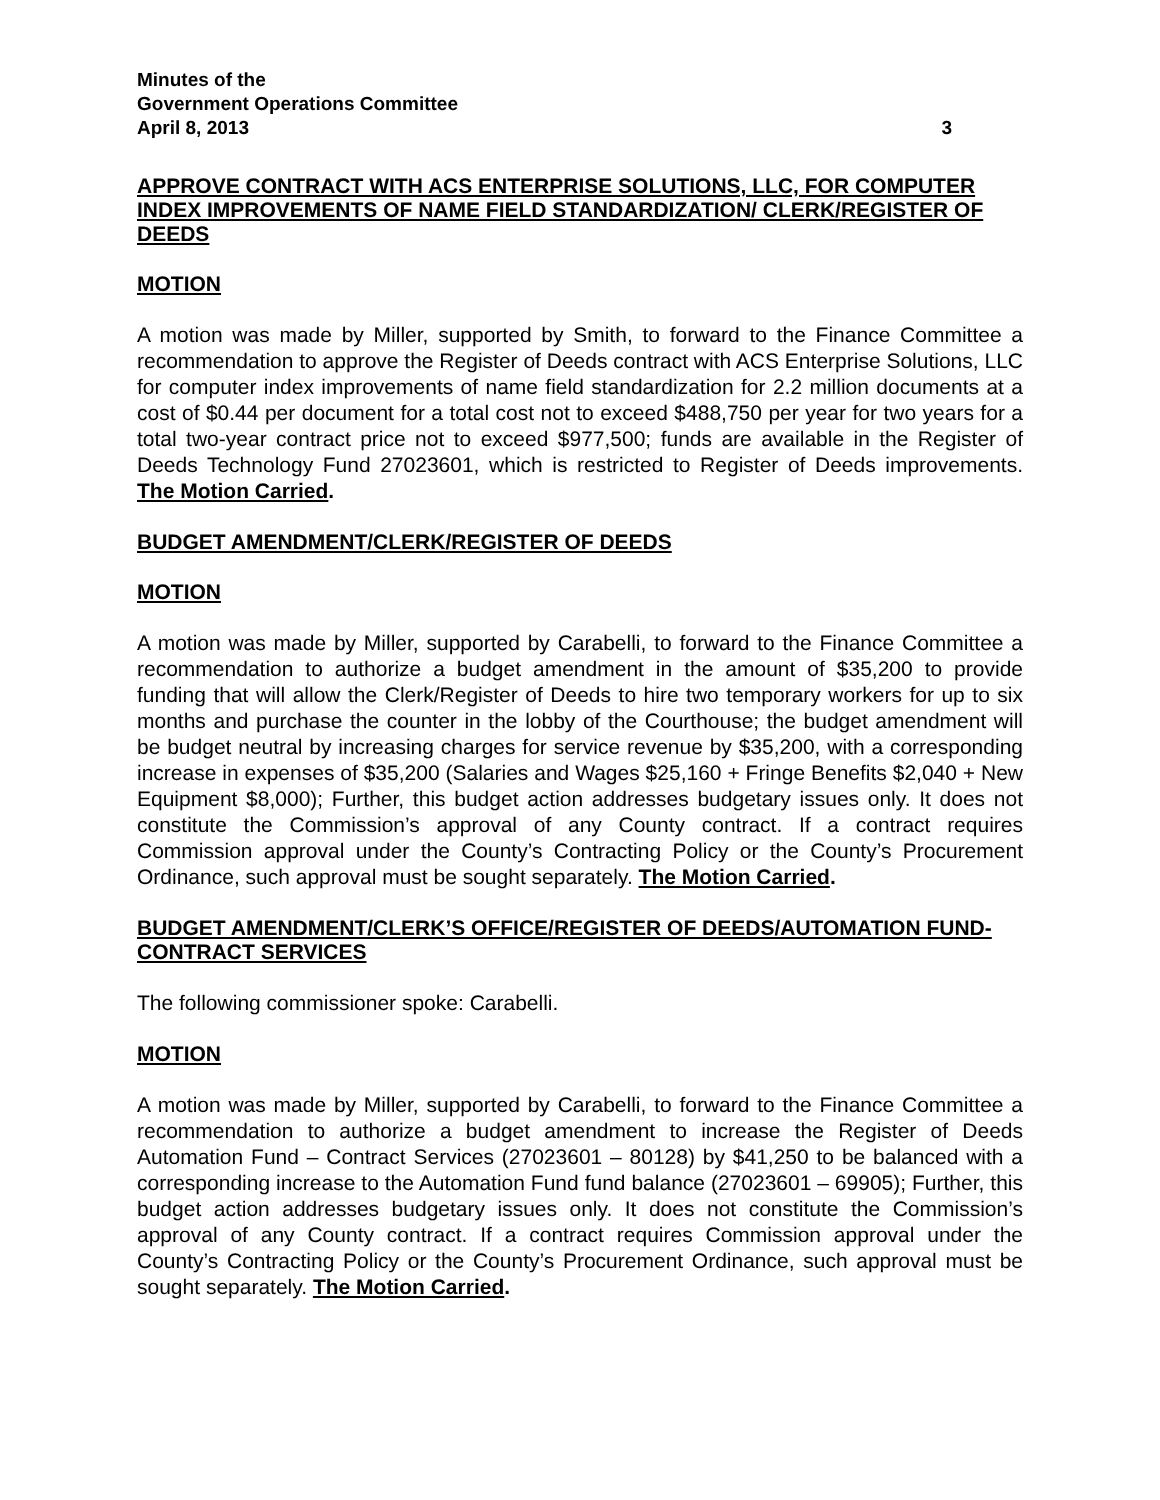Minutes of the
Government Operations Committee
April 8, 2013 3
APPROVE CONTRACT WITH ACS ENTERPRISE SOLUTIONS, LLC, FOR COMPUTER INDEX IMPROVEMENTS OF NAME FIELD STANDARDIZATION/ CLERK/REGISTER OF DEEDS
MOTION
A motion was made by Miller, supported by Smith, to forward to the Finance Committee a recommendation to approve the Register of Deeds contract with ACS Enterprise Solutions, LLC for computer index improvements of name field standardization for 2.2 million documents at a cost of $0.44 per document for a total cost not to exceed $488,750 per year for two years for a total two-year contract price not to exceed $977,500; funds are available in the Register of Deeds Technology Fund 27023601, which is restricted to Register of Deeds improvements. The Motion Carried.
BUDGET AMENDMENT/CLERK/REGISTER OF DEEDS
MOTION
A motion was made by Miller, supported by Carabelli, to forward to the Finance Committee a recommendation to authorize a budget amendment in the amount of $35,200 to provide funding that will allow the Clerk/Register of Deeds to hire two temporary workers for up to six months and purchase the counter in the lobby of the Courthouse; the budget amendment will be budget neutral by increasing charges for service revenue by $35,200, with a corresponding increase in expenses of $35,200 (Salaries and Wages $25,160 + Fringe Benefits $2,040 + New Equipment $8,000); Further, this budget action addresses budgetary issues only. It does not constitute the Commission’s approval of any County contract. If a contract requires Commission approval under the County’s Contracting Policy or the County’s Procurement Ordinance, such approval must be sought separately. The Motion Carried.
BUDGET AMENDMENT/CLERK’S OFFICE/REGISTER OF DEEDS/AUTOMATION FUND-CONTRACT SERVICES
The following commissioner spoke: Carabelli.
MOTION
A motion was made by Miller, supported by Carabelli, to forward to the Finance Committee a recommendation to authorize a budget amendment to increase the Register of Deeds Automation Fund – Contract Services (27023601 – 80128) by $41,250 to be balanced with a corresponding increase to the Automation Fund fund balance (27023601 – 69905); Further, this budget action addresses budgetary issues only. It does not constitute the Commission’s approval of any County contract. If a contract requires Commission approval under the County’s Contracting Policy or the County’s Procurement Ordinance, such approval must be sought separately. The Motion Carried.